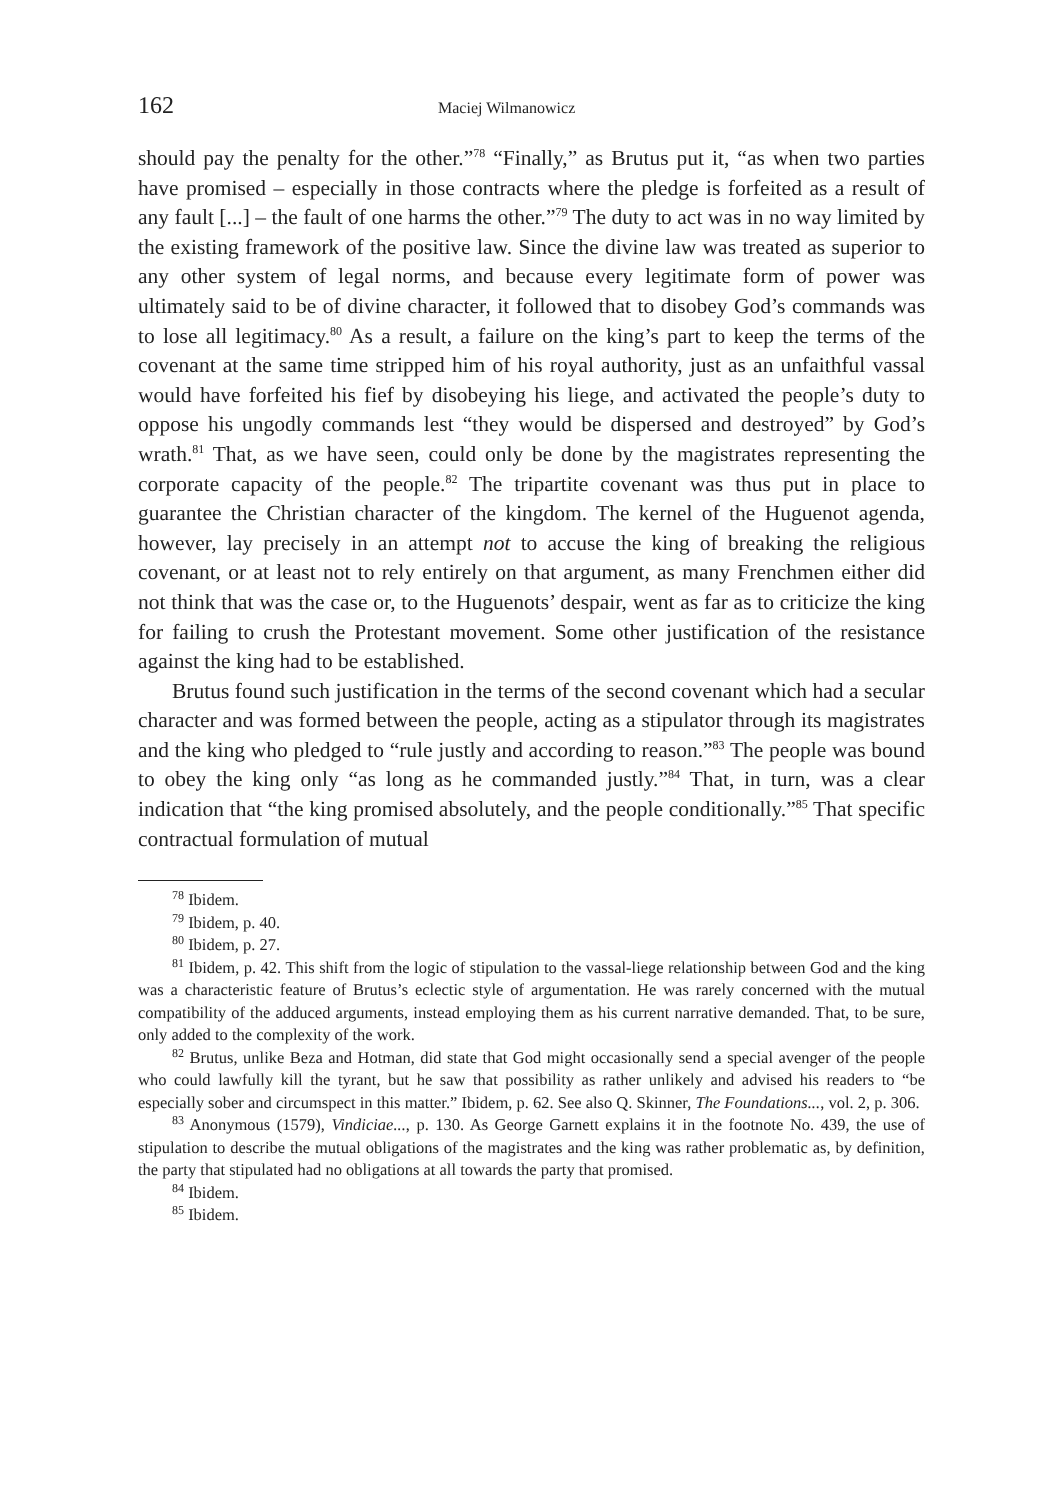162 Maciej Wilmanowicz
should pay the penalty for the other.”<sup>78</sup> “Finally,” as Brutus put it, “as when two parties have promised – especially in those contracts where the pledge is forfeited as a result of any fault [...] – the fault of one harms the other.”<sup>79</sup> The duty to act was in no way limited by the existing framework of the positive law. Since the divine law was treated as superior to any other system of legal norms, and because every legitimate form of power was ultimately said to be of divine character, it followed that to disobey God’s commands was to lose all legitimacy.<sup>80</sup> As a result, a failure on the king’s part to keep the terms of the covenant at the same time stripped him of his royal authority, just as an unfaithful vassal would have forfeited his fief by disobeying his liege, and activated the people’s duty to oppose his ungodly commands lest “they would be dispersed and destroyed” by God’s wrath.<sup>81</sup> That, as we have seen, could only be done by the magistrates representing the corporate capacity of the people.<sup>82</sup> The tripartite covenant was thus put in place to guarantee the Christian character of the kingdom. The kernel of the Huguenot agenda, however, lay precisely in an attempt not to accuse the king of breaking the religious covenant, or at least not to rely entirely on that argument, as many Frenchmen either did not think that was the case or, to the Huguenots’ despair, went as far as to criticize the king for failing to crush the Protestant movement. Some other justification of the resistance against the king had to be established.
Brutus found such justification in the terms of the second covenant which had a secular character and was formed between the people, acting as a stipulator through its magistrates and the king who pledged to “rule justly and according to reason.”<sup>83</sup> The people was bound to obey the king only “as long as he commanded justly.”<sup>84</sup> That, in turn, was a clear indication that “the king promised absolutely, and the people conditionally.”<sup>85</sup> That specific contractual formulation of mutual
<sup>78</sup> Ibidem.
<sup>79</sup> Ibidem, p. 40.
<sup>80</sup> Ibidem, p. 27.
<sup>81</sup> Ibidem, p. 42. This shift from the logic of stipulation to the vassal-liege relationship between God and the king was a characteristic feature of Brutus’s eclectic style of argumentation. He was rarely concerned with the mutual compatibility of the adduced arguments, instead employing them as his current narrative demanded. That, to be sure, only added to the complexity of the work.
<sup>82</sup> Brutus, unlike Beza and Hotman, did state that God might occasionally send a special avenger of the people who could lawfully kill the tyrant, but he saw that possibility as rather unlikely and advised his readers to “be especially sober and circumspect in this matter.” Ibidem, p. 62. See also Q. Skinner, The Foundations..., vol. 2, p. 306.
<sup>83</sup> Anonymous (1579), Vindiciae..., p. 130. As George Garnett explains it in the footnote No. 439, the use of stipulation to describe the mutual obligations of the magistrates and the king was rather problematic as, by definition, the party that stipulated had no obligations at all towards the party that promised.
<sup>84</sup> Ibidem.
<sup>85</sup> Ibidem.